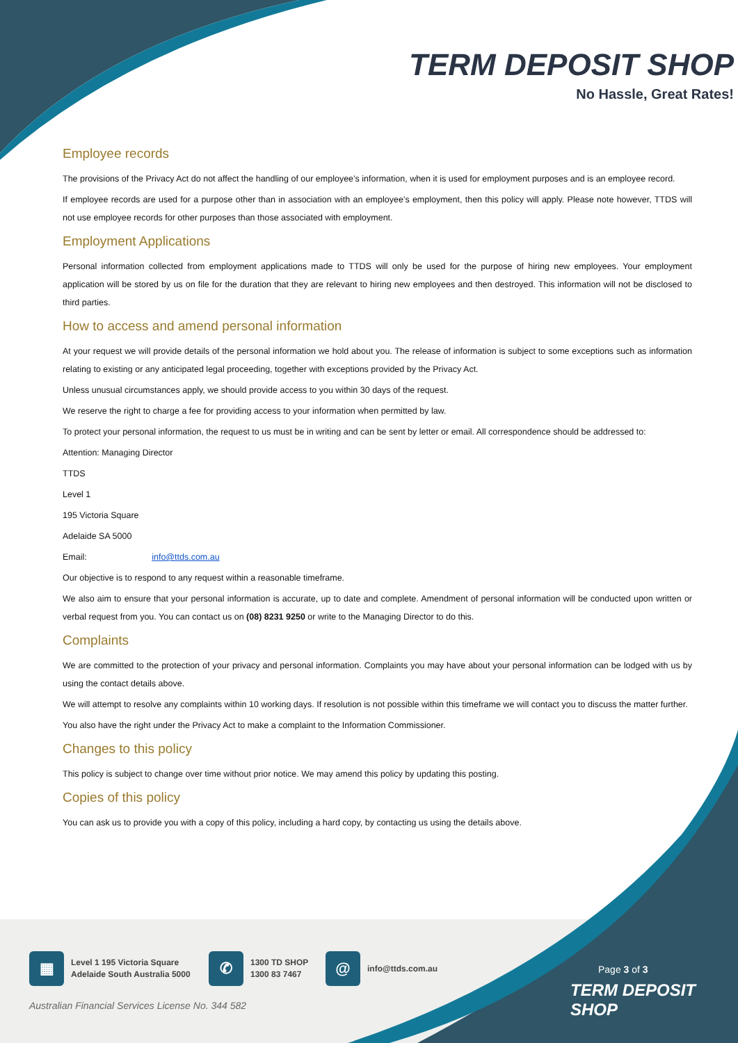TERM DEPOSIT SHOP
No Hassle, Great Rates!
Employee records
The provisions of the Privacy Act do not affect the handling of our employee’s information, when it is used for employment purposes and is an employee record.
If employee records are used for a purpose other than in association with an employee’s employment, then this policy will apply. Please note however, TTDS will not use employee records for other purposes than those associated with employment.
Employment Applications
Personal information collected from employment applications made to TTDS will only be used for the purpose of hiring new employees. Your employment application will be stored by us on file for the duration that they are relevant to hiring new employees and then destroyed. This information will not be disclosed to third parties.
How to access and amend personal information
At your request we will provide details of the personal information we hold about you. The release of information is subject to some exceptions such as information relating to existing or any anticipated legal proceeding, together with exceptions provided by the Privacy Act.
Unless unusual circumstances apply, we should provide access to you within 30 days of the request.
We reserve the right to charge a fee for providing access to your information when permitted by law.
To protect your personal information, the request to us must be in writing and can be sent by letter or email. All correspondence should be addressed to:
Attention: Managing Director
TTDS
Level 1
195 Victoria Square
Adelaide SA 5000
Email: info@ttds.com.au
Our objective is to respond to any request within a reasonable timeframe.
We also aim to ensure that your personal information is accurate, up to date and complete. Amendment of personal information will be conducted upon written or verbal request from you. You can contact us on (08) 8231 9250 or write to the Managing Director to do this.
Complaints
We are committed to the protection of your privacy and personal information. Complaints you may have about your personal information can be lodged with us by using the contact details above.
We will attempt to resolve any complaints within 10 working days. If resolution is not possible within this timeframe we will contact you to discuss the matter further.
You also have the right under the Privacy Act to make a complaint to the Information Commissioner.
Changes to this policy
This policy is subject to change over time without prior notice. We may amend this policy by updating this posting.
Copies of this policy
You can ask us to provide you with a copy of this policy, including a hard copy, by contacting us using the details above.
▦ Level 1 195 Victoria Square
Adelaide South Australia 5000
✆ 1300 TD SHOP
1300 83 7467
@ info@ttds.com.au
Australian Financial Services License No. 344 582
Page 3 of 3
TERM DEPOSIT SHOP